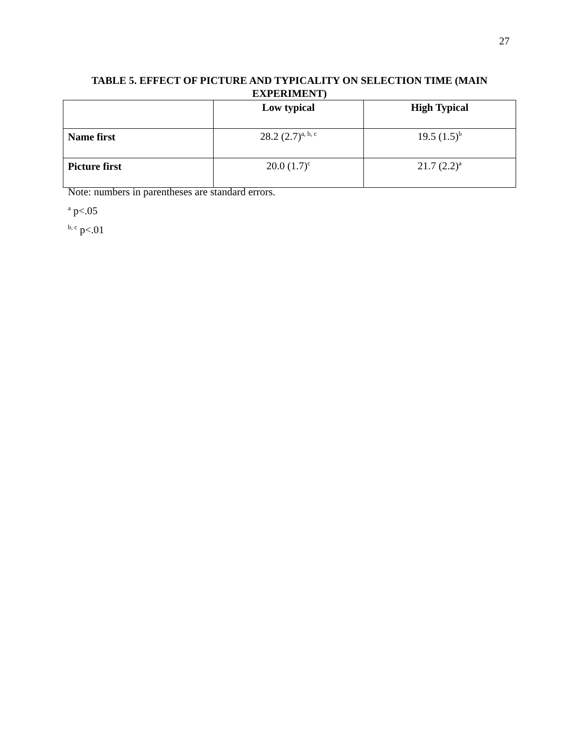27
TABLE 5. EFFECT OF PICTURE AND TYPICALITY ON SELECTION TIME (MAIN EXPERIMENT)
| | Low typical | High Typical |
| --- | --- | --- |
| Name first | 28.2 (2.7)<sup>a, b, c</sup> | 19.5 (1.5)<sup>b</sup> |
| Picture first | 20.0 (1.7)<sup>c</sup> | 21.7 (2.2)<sup>a</sup> |
Note: numbers in parentheses are standard errors.
<sup>a</sup> p<.05
<sup>b, c</sup> p<.01